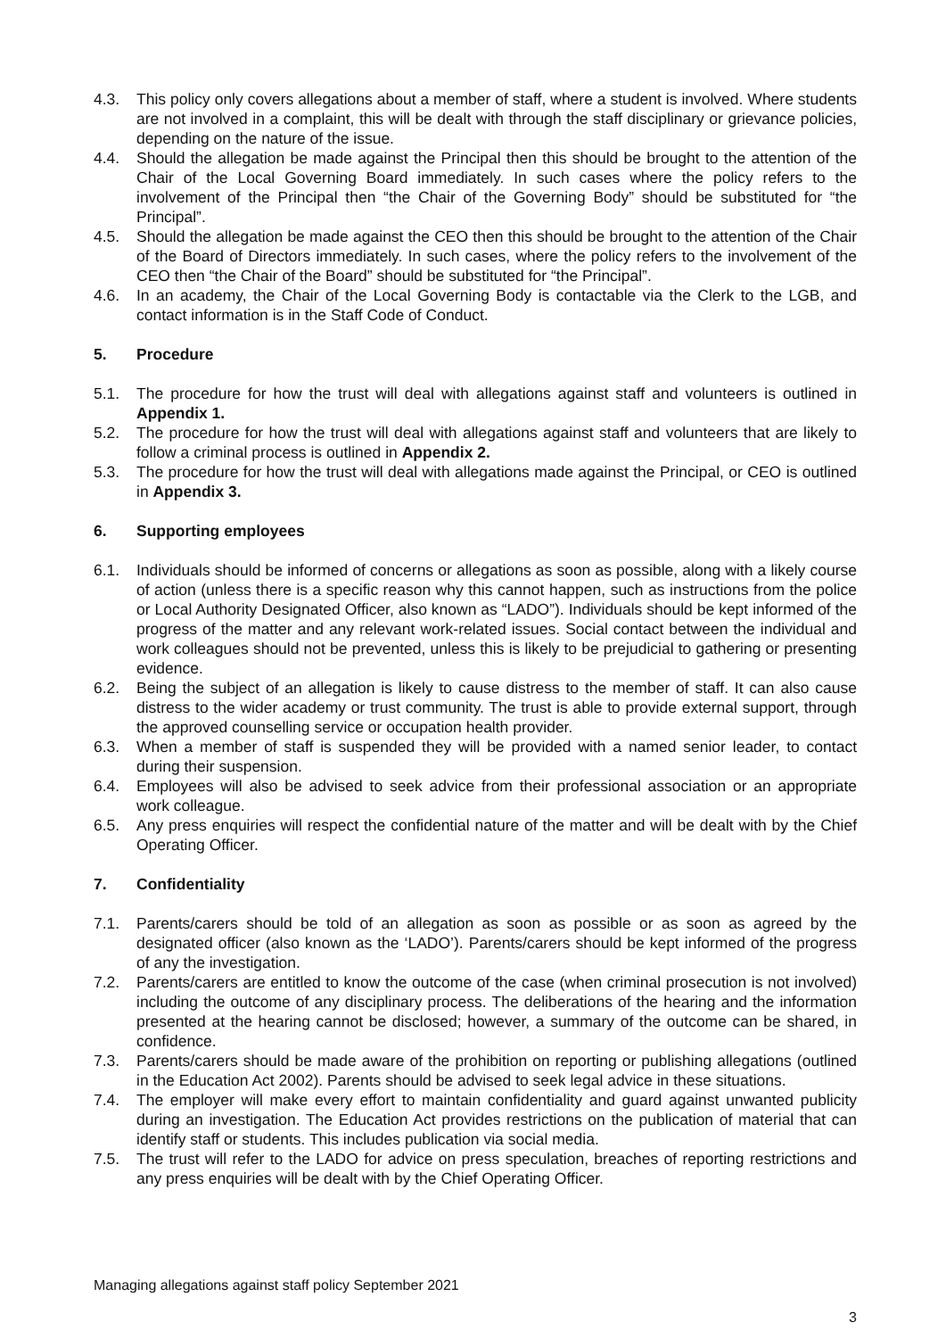4.3. This policy only covers allegations about a member of staff, where a student is involved. Where students are not involved in a complaint, this will be dealt with through the staff disciplinary or grievance policies, depending on the nature of the issue.
4.4. Should the allegation be made against the Principal then this should be brought to the attention of the Chair of the Local Governing Board immediately. In such cases where the policy refers to the involvement of the Principal then “the Chair of the Governing Body” should be substituted for “the Principal”.
4.5. Should the allegation be made against the CEO then this should be brought to the attention of the Chair of the Board of Directors immediately. In such cases, where the policy refers to the involvement of the CEO then “the Chair of the Board” should be substituted for “the Principal”.
4.6. In an academy, the Chair of the Local Governing Body is contactable via the Clerk to the LGB, and contact information is in the Staff Code of Conduct.
5. Procedure
5.1. The procedure for how the trust will deal with allegations against staff and volunteers is outlined in Appendix 1.
5.2. The procedure for how the trust will deal with allegations against staff and volunteers that are likely to follow a criminal process is outlined in Appendix 2.
5.3. The procedure for how the trust will deal with allegations made against the Principal, or CEO is outlined in Appendix 3.
6. Supporting employees
6.1. Individuals should be informed of concerns or allegations as soon as possible, along with a likely course of action (unless there is a specific reason why this cannot happen, such as instructions from the police or Local Authority Designated Officer, also known as “LADO”). Individuals should be kept informed of the progress of the matter and any relevant work-related issues. Social contact between the individual and work colleagues should not be prevented, unless this is likely to be prejudicial to gathering or presenting evidence.
6.2. Being the subject of an allegation is likely to cause distress to the member of staff. It can also cause distress to the wider academy or trust community. The trust is able to provide external support, through the approved counselling service or occupation health provider.
6.3. When a member of staff is suspended they will be provided with a named senior leader, to contact during their suspension.
6.4. Employees will also be advised to seek advice from their professional association or an appropriate work colleague.
6.5. Any press enquiries will respect the confidential nature of the matter and will be dealt with by the Chief Operating Officer.
7. Confidentiality
7.1. Parents/carers should be told of an allegation as soon as possible or as soon as agreed by the designated officer (also known as the ‘LADO’). Parents/carers should be kept informed of the progress of any the investigation.
7.2. Parents/carers are entitled to know the outcome of the case (when criminal prosecution is not involved) including the outcome of any disciplinary process. The deliberations of the hearing and the information presented at the hearing cannot be disclosed; however, a summary of the outcome can be shared, in confidence.
7.3. Parents/carers should be made aware of the prohibition on reporting or publishing allegations (outlined in the Education Act 2002). Parents should be advised to seek legal advice in these situations.
7.4. The employer will make every effort to maintain confidentiality and guard against unwanted publicity during an investigation. The Education Act provides restrictions on the publication of material that can identify staff or students. This includes publication via social media.
7.5. The trust will refer to the LADO for advice on press speculation, breaches of reporting restrictions and any press enquiries will be dealt with by the Chief Operating Officer.
Managing allegations against staff policy September 2021
3